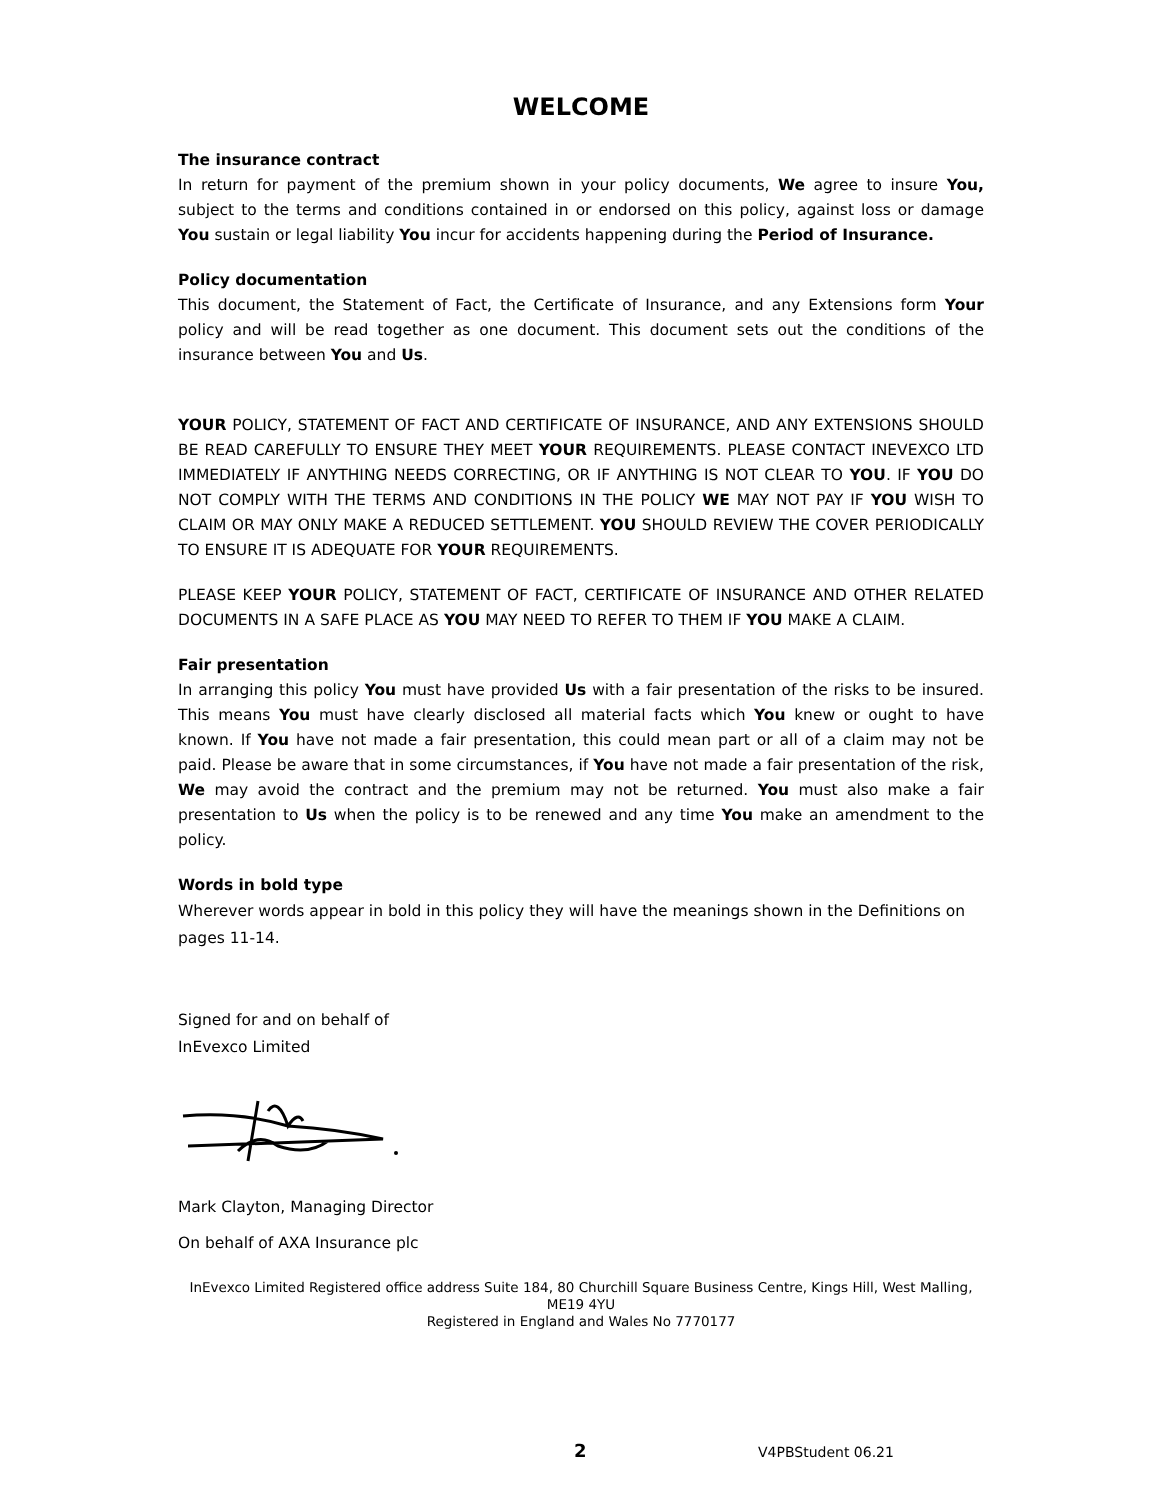WELCOME
The insurance contract
In return for payment of the premium shown in your policy documents, We agree to insure You, subject to the terms and conditions contained in or endorsed on this policy, against loss or damage You sustain or legal liability You incur for accidents happening during the Period of Insurance.
Policy documentation
This document, the Statement of Fact, the Certificate of Insurance, and any Extensions form Your policy and will be read together as one document. This document sets out the conditions of the insurance between You and Us.
YOUR POLICY, STATEMENT OF FACT AND CERTIFICATE OF INSURANCE, AND ANY EXTENSIONS SHOULD BE READ CAREFULLY TO ENSURE THEY MEET YOUR REQUIREMENTS. PLEASE CONTACT INEVEXCO LTD IMMEDIATELY IF ANYTHING NEEDS CORRECTING, OR IF ANYTHING IS NOT CLEAR TO YOU. IF YOU DO NOT COMPLY WITH THE TERMS AND CONDITIONS IN THE POLICY WE MAY NOT PAY IF YOU WISH TO CLAIM OR MAY ONLY MAKE A REDUCED SETTLEMENT. YOU SHOULD REVIEW THE COVER PERIODICALLY TO ENSURE IT IS ADEQUATE FOR YOUR REQUIREMENTS.
PLEASE KEEP YOUR POLICY, STATEMENT OF FACT, CERTIFICATE OF INSURANCE AND OTHER RELATED DOCUMENTS IN A SAFE PLACE AS YOU MAY NEED TO REFER TO THEM IF YOU MAKE A CLAIM.
Fair presentation
In arranging this policy You must have provided Us with a fair presentation of the risks to be insured. This means You must have clearly disclosed all material facts which You knew or ought to have known. If You have not made a fair presentation, this could mean part or all of a claim may not be paid. Please be aware that in some circumstances, if You have not made a fair presentation of the risk, We may avoid the contract and the premium may not be returned. You must also make a fair presentation to Us when the policy is to be renewed and any time You make an amendment to the policy.
Words in bold type
Wherever words appear in bold in this policy they will have the meanings shown in the Definitions on pages 11-14.
Signed for and on behalf of
InEvexco Limited
Mark Clayton, Managing Director
On behalf of AXA Insurance plc
InEvexco Limited Registered office address Suite 184, 80 Churchill Square Business Centre, Kings Hill, West Malling, ME19 4YU
Registered in England and Wales No 7770177
2 V4PBStudent 06.21